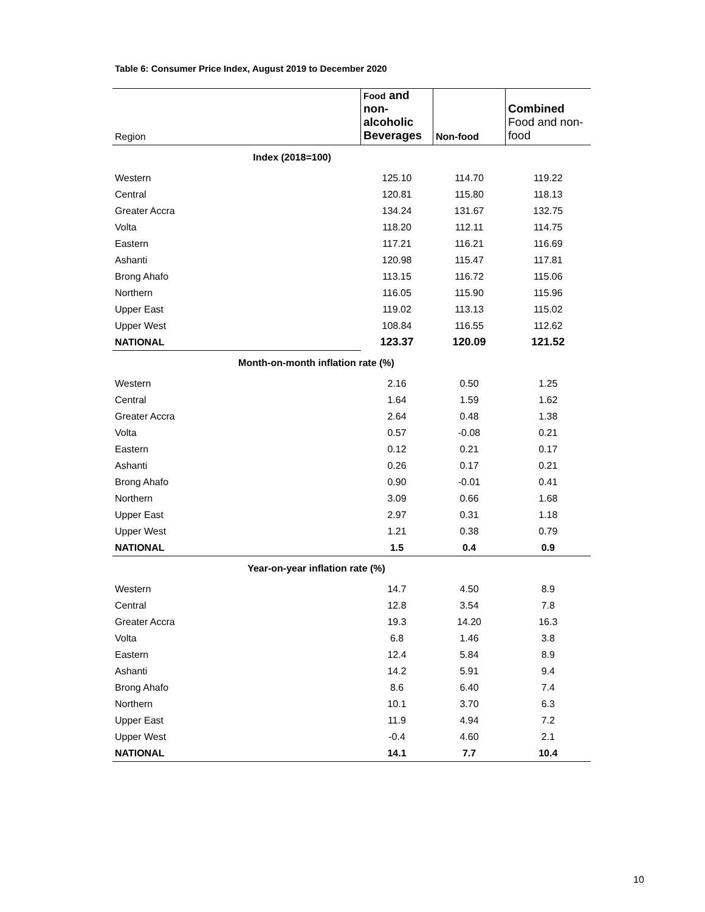Table 6: Consumer Price Index, August 2019 to December 2020
| Region | Food and non-alcoholic Beverages | Non-food | Combined Food and non-food |
| --- | --- | --- | --- |
| Index (2018=100) | | | |
| Western | 125.10 | 114.70 | 119.22 |
| Central | 120.81 | 115.80 | 118.13 |
| Greater Accra | 134.24 | 131.67 | 132.75 |
| Volta | 118.20 | 112.11 | 114.75 |
| Eastern | 117.21 | 116.21 | 116.69 |
| Ashanti | 120.98 | 115.47 | 117.81 |
| Brong Ahafo | 113.15 | 116.72 | 115.06 |
| Northern | 116.05 | 115.90 | 115.96 |
| Upper East | 119.02 | 113.13 | 115.02 |
| Upper West | 108.84 | 116.55 | 112.62 |
| NATIONAL | 123.37 | 120.09 | 121.52 |
| Month-on-month inflation rate (%) | | | |
| Western | 2.16 | 0.50 | 1.25 |
| Central | 1.64 | 1.59 | 1.62 |
| Greater Accra | 2.64 | 0.48 | 1.38 |
| Volta | 0.57 | -0.08 | 0.21 |
| Eastern | 0.12 | 0.21 | 0.17 |
| Ashanti | 0.26 | 0.17 | 0.21 |
| Brong Ahafo | 0.90 | -0.01 | 0.41 |
| Northern | 3.09 | 0.66 | 1.68 |
| Upper East | 2.97 | 0.31 | 1.18 |
| Upper West | 1.21 | 0.38 | 0.79 |
| NATIONAL | 1.5 | 0.4 | 0.9 |
| Year-on-year inflation rate (%) | | | |
| Western | 14.7 | 4.50 | 8.9 |
| Central | 12.8 | 3.54 | 7.8 |
| Greater Accra | 19.3 | 14.20 | 16.3 |
| Volta | 6.8 | 1.46 | 3.8 |
| Eastern | 12.4 | 5.84 | 8.9 |
| Ashanti | 14.2 | 5.91 | 9.4 |
| Brong Ahafo | 8.6 | 6.40 | 7.4 |
| Northern | 10.1 | 3.70 | 6.3 |
| Upper East | 11.9 | 4.94 | 7.2 |
| Upper West | -0.4 | 4.60 | 2.1 |
| NATIONAL | 14.1 | 7.7 | 10.4 |
10